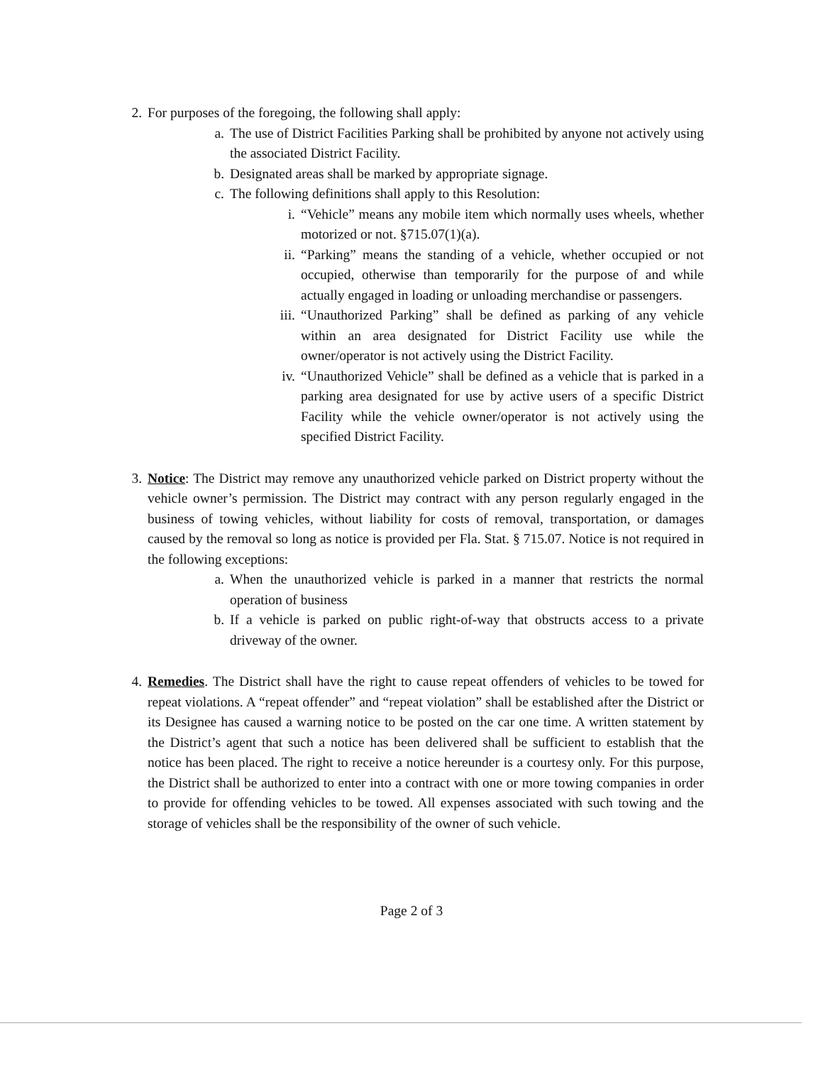2. For purposes of the foregoing, the following shall apply:
a. The use of District Facilities Parking shall be prohibited by anyone not actively using the associated District Facility.
b. Designated areas shall be marked by appropriate signage.
c. The following definitions shall apply to this Resolution:
i. “Vehicle” means any mobile item which normally uses wheels, whether motorized or not. §715.07(1)(a).
ii. “Parking” means the standing of a vehicle, whether occupied or not occupied, otherwise than temporarily for the purpose of and while actually engaged in loading or unloading merchandise or passengers.
iii.
“Unauthorized Parking” shall be defined as parking of any vehicle within an area designated for District Facility use while the owner/operator is not actively using the District Facility.
iv. “Unauthorized Vehicle” shall be defined as a vehicle that is parked in a parking area designated for use by active users of a specific District Facility while the vehicle owner/operator is not actively using the specified District Facility.
3. Notice: The District may remove any unauthorized vehicle parked on District property without the vehicle owner’s permission. The District may contract with any person regularly engaged in the business of towing vehicles, without liability for costs of removal, transportation, or damages caused by the removal so long as notice is provided per Fla. Stat. § 715.07. Notice is not required in the following exceptions:
a. When the unauthorized vehicle is parked in a manner that restricts the normal operation of business
b. If a vehicle is parked on public right-of-way that obstructs access to a private driveway of the owner.
4. Remedies. The District shall have the right to cause repeat offenders of vehicles to be towed for repeat violations. A “repeat offender” and “repeat violation” shall be established after the District or its Designee has caused a warning notice to be posted on the car one time. A written statement by the District’s agent that such a notice has been delivered shall be sufficient to establish that the notice has been placed. The right to receive a notice hereunder is a courtesy only. For this purpose, the District shall be authorized to enter into a contract with one or more towing companies in order to provide for offending vehicles to be towed. All expenses associated with such towing and the storage of vehicles shall be the responsibility of the owner of such vehicle.
Page 2 of 3